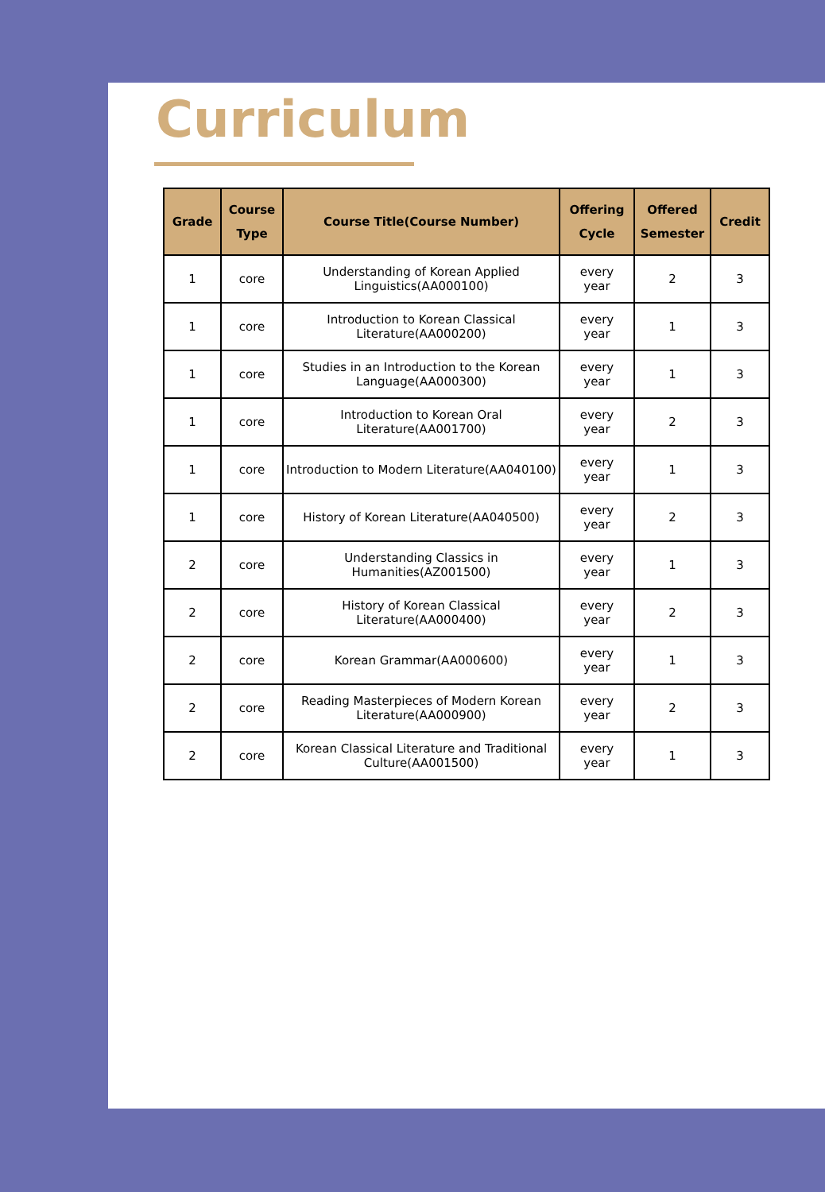Curriculum
| Grade | Course Type | Course Title(Course Number) | Offering Cycle | Offered Semester | Credit |
| --- | --- | --- | --- | --- | --- |
| 1 | core | Understanding of Korean Applied Linguistics(AA000100) | every year | 2 | 3 |
| 1 | core | Introduction to Korean Classical Literature(AA000200) | every year | 1 | 3 |
| 1 | core | Studies in an Introduction to the Korean Language(AA000300) | every year | 1 | 3 |
| 1 | core | Introduction to Korean Oral Literature(AA001700) | every year | 2 | 3 |
| 1 | core | Introduction to Modern Literature(AA040100) | every year | 1 | 3 |
| 1 | core | History of Korean Literature(AA040500) | every year | 2 | 3 |
| 2 | core | Understanding Classics in Humanities(AZ001500) | every year | 1 | 3 |
| 2 | core | History of Korean Classical Literature(AA000400) | every year | 2 | 3 |
| 2 | core | Korean Grammar(AA000600) | every year | 1 | 3 |
| 2 | core | Reading Masterpieces of Modern Korean Literature(AA000900) | every year | 2 | 3 |
| 2 | core | Korean Classical Literature and Traditional Culture(AA001500) | every year | 1 | 3 |